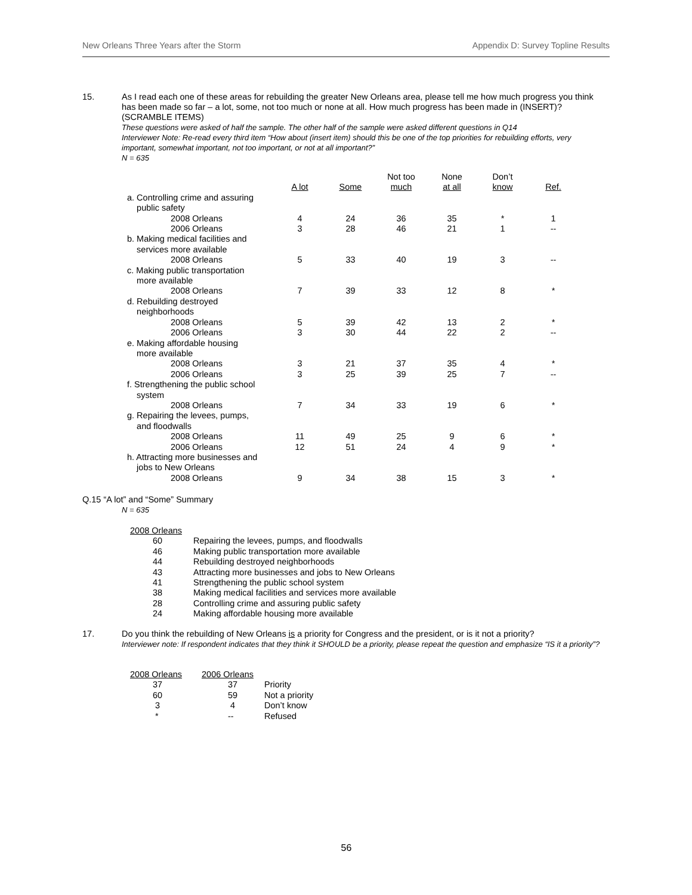New Orleans Three Years after the Storm Appendix D: Survey Topline Results
15. As I read each one of these areas for rebuilding the greater New Orleans area, please tell me how much progress you think has been made so far – a lot, some, not too much or none at all. How much progress has been made in (INSERT)? (SCRAMBLE ITEMS)
These questions were asked of half the sample. The other half of the sample were asked different questions in Q14
Interviewer Note: Re-read every third item “How about (insert item) should this be one of the top priorities for rebuilding efforts, very important, somewhat important, not too important, or not at all important?”
N = 635
| | A lot | Some | Not too much | None at all | Don’t know | Ref. |
| --- | --- | --- | --- | --- | --- | --- |
| a. Controlling crime and assuring public safety | | | | | | |
| 2008 Orleans | 4 | 24 | 36 | 35 | * | 1 |
| 2006 Orleans | 3 | 28 | 46 | 21 | 1 | -- |
| b. Making medical facilities and services more available | | | | | | |
| 2008 Orleans | 5 | 33 | 40 | 19 | 3 | -- |
| c. Making public transportation more available | | | | | | |
| 2008 Orleans | 7 | 39 | 33 | 12 | 8 | * |
| d. Rebuilding destroyed neighborhoods | | | | | | |
| 2008 Orleans | 5 | 39 | 42 | 13 | 2 | * |
| 2006 Orleans | 3 | 30 | 44 | 22 | 2 | -- |
| e. Making affordable housing more available | | | | | | |
| 2008 Orleans | 3 | 21 | 37 | 35 | 4 | * |
| 2006 Orleans | 3 | 25 | 39 | 25 | 7 | -- |
| f. Strengthening the public school system | | | | | | |
| 2008 Orleans | 7 | 34 | 33 | 19 | 6 | * |
| g. Repairing the levees, pumps, and floodwalls | | | | | | |
| 2008 Orleans | 11 | 49 | 25 | 9 | 6 | * |
| 2006 Orleans | 12 | 51 | 24 | 4 | 9 | * |
| h. Attracting more businesses and jobs to New Orleans | | | | | | |
| 2008 Orleans | 9 | 34 | 38 | 15 | 3 | * |
Q.15 “A lot” and “Some” Summary
N = 635
| 2008 Orleans | |
| 60 | Repairing the levees, pumps, and floodwalls |
| 46 | Making public transportation more available |
| 44 | Rebuilding destroyed neighborhoods |
| 43 | Attracting more businesses and jobs to New Orleans |
| 41 | Strengthening the public school system |
| 38 | Making medical facilities and services more available |
| 28 | Controlling crime and assuring public safety |
| 24 | Making affordable housing more available |
17. Do you think the rebuilding of New Orleans is a priority for Congress and the president, or is it not a priority?
Interviewer note: If respondent indicates that they think it SHOULD be a priority, please repeat the question and emphasize “IS it a priority”?
| 2008 Orleans | 2006 Orleans | |
| 37 | 37 | Priority |
| 60 | 59 | Not a priority |
| 3 | 4 | Don’t know |
| * | -- | Refused |
56